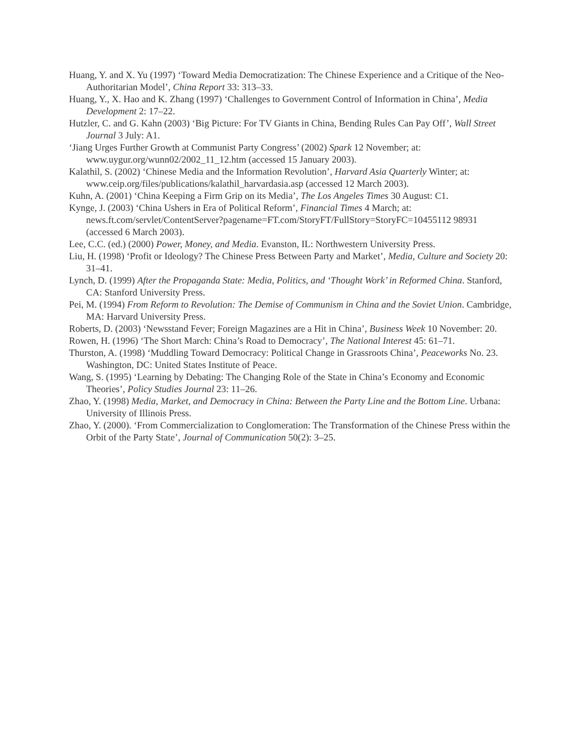Huang, Y. and X. Yu (1997) ‘Toward Media Democratization: The Chinese Experience and a Critique of the Neo-Authoritarian Model’, China Report 33: 313–33.
Huang, Y., X. Hao and K. Zhang (1997) ‘Challenges to Government Control of Information in China’, Media Development 2: 17–22.
Hutzler, C. and G. Kahn (2003) ‘Big Picture: For TV Giants in China, Bending Rules Can Pay Off’, Wall Street Journal 3 July: A1.
‘Jiang Urges Further Growth at Communist Party Congress’ (2002) Spark 12 November; at: www.uygur.org/wunn02/2002_11_12.htm (accessed 15 January 2003).
Kalathil, S. (2002) ‘Chinese Media and the Information Revolution’, Harvard Asia Quarterly Winter; at: www.ceip.org/files/publications/kalathil_harvardasia.asp (accessed 12 March 2003).
Kuhn, A. (2001) ‘China Keeping a Firm Grip on its Media’, The Los Angeles Times 30 August: C1.
Kynge, J. (2003) ‘China Ushers in Era of Political Reform’, Financial Times 4 March; at: news.ft.com/servlet/ContentServer?pagename=FT.com/StoryFT/FullStory=StoryFC=10455112 98931 (accessed 6 March 2003).
Lee, C.C. (ed.) (2000) Power, Money, and Media. Evanston, IL: Northwestern University Press.
Liu, H. (1998) ‘Profit or Ideology? The Chinese Press Between Party and Market’, Media, Culture and Society 20: 31–41.
Lynch, D. (1999) After the Propaganda State: Media, Politics, and ‘Thought Work’ in Reformed China. Stanford, CA: Stanford University Press.
Pei, M. (1994) From Reform to Revolution: The Demise of Communism in China and the Soviet Union. Cambridge, MA: Harvard University Press.
Roberts, D. (2003) ‘Newsstand Fever; Foreign Magazines are a Hit in China’, Business Week 10 November: 20.
Rowen, H. (1996) ‘The Short March: China’s Road to Democracy’, The National Interest 45: 61–71.
Thurston, A. (1998) ‘Muddling Toward Democracy: Political Change in Grassroots China’, Peaceworks No. 23. Washington, DC: United States Institute of Peace.
Wang, S. (1995) ‘Learning by Debating: The Changing Role of the State in China’s Economy and Economic Theories’, Policy Studies Journal 23: 11–26.
Zhao, Y. (1998) Media, Market, and Democracy in China: Between the Party Line and the Bottom Line. Urbana: University of Illinois Press.
Zhao, Y. (2000). ‘From Commercialization to Conglomeration: The Transformation of the Chinese Press within the Orbit of the Party State’, Journal of Communication 50(2): 3–25.